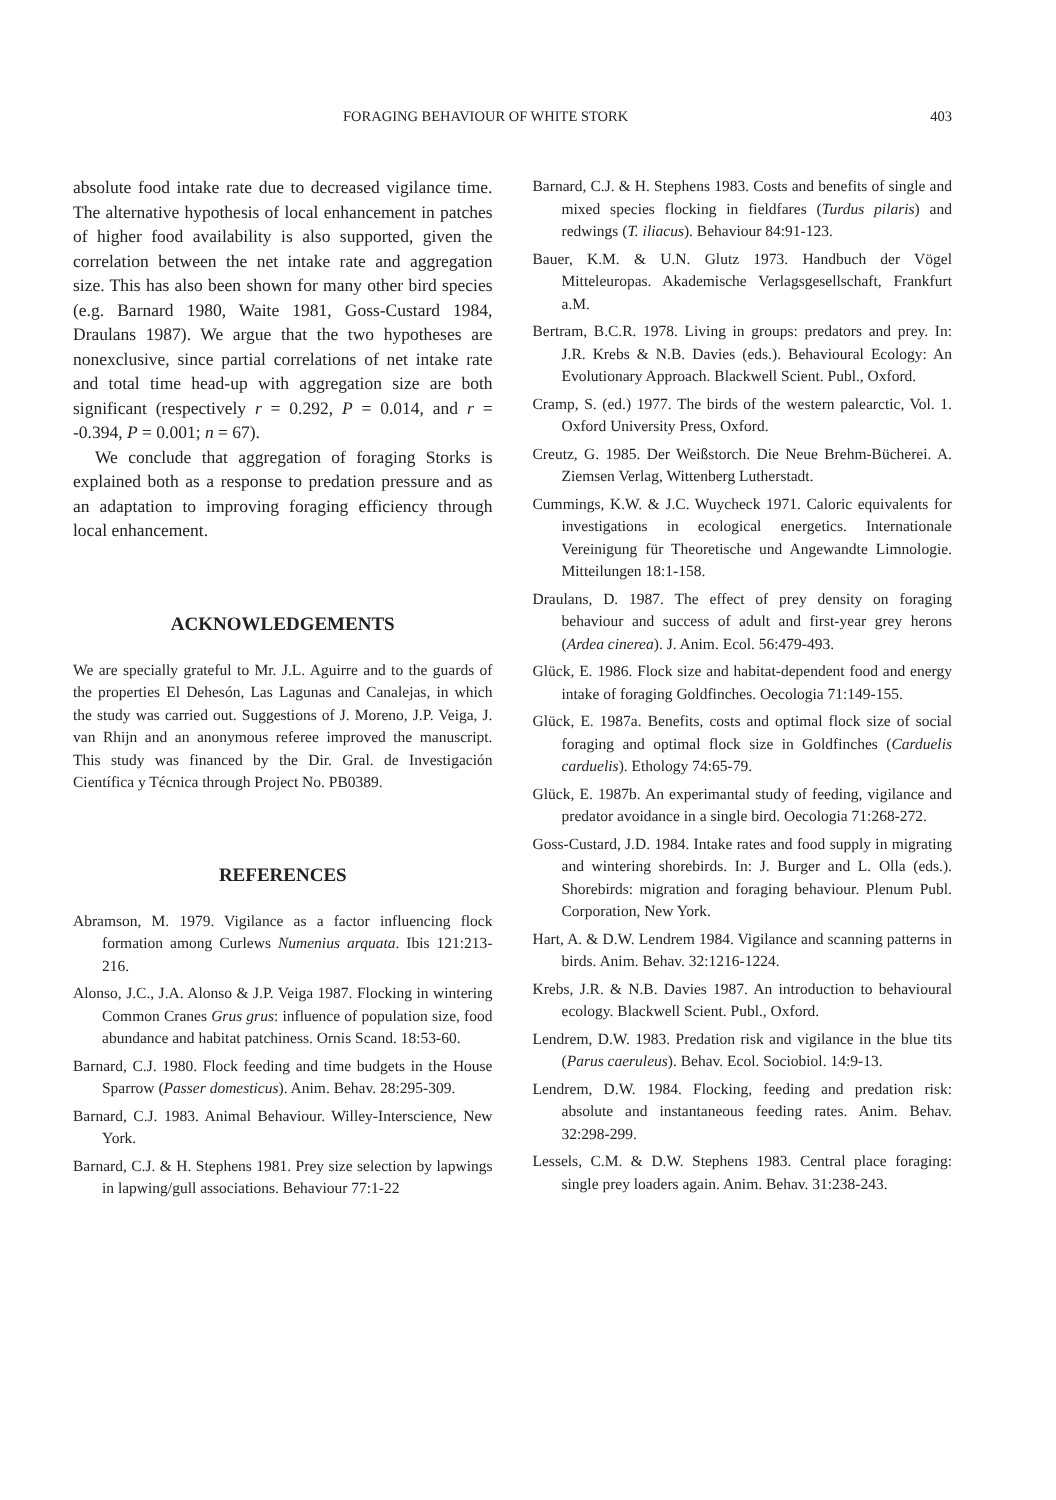FORAGING BEHAVIOUR OF WHITE STORK 403
absolute food intake rate due to decreased vigilance time. The alternative hypothesis of local enhancement in patches of higher food availability is also supported, given the correlation between the net intake rate and aggregation size. This has also been shown for many other bird species (e.g. Barnard 1980, Waite 1981, Goss-Custard 1984, Draulans 1987). We argue that the two hypotheses are nonexclusive, since partial correlations of net intake rate and total time head-up with aggregation size are both significant (respectively r = 0.292, P = 0.014, and r = -0.394, P = 0.001; n = 67).
We conclude that aggregation of foraging Storks is explained both as a response to predation pressure and as an adaptation to improving foraging efficiency through local enhancement.
ACKNOWLEDGEMENTS
We are specially grateful to Mr. J.L. Aguirre and to the guards of the properties El Dehesón, Las Lagunas and Canalejas, in which the study was carried out. Suggestions of J. Moreno, J.P. Veiga, J. van Rhijn and an anonymous referee improved the manuscript. This study was financed by the Dir. Gral. de Investigación Científica y Técnica through Project No. PB0389.
REFERENCES
Abramson, M. 1979. Vigilance as a factor influencing flock formation among Curlews Numenius arquata. Ibis 121:213-216.
Alonso, J.C., J.A. Alonso & J.P. Veiga 1987. Flocking in wintering Common Cranes Grus grus: influence of population size, food abundance and habitat patchiness. Ornis Scand. 18:53-60.
Barnard, C.J. 1980. Flock feeding and time budgets in the House Sparrow (Passer domesticus). Anim. Behav. 28:295-309.
Barnard, C.J. 1983. Animal Behaviour. Willey-Interscience, New York.
Barnard, C.J. & H. Stephens 1981. Prey size selection by lapwings in lapwing/gull associations. Behaviour 77:1-22
Barnard, C.J. & H. Stephens 1983. Costs and benefits of single and mixed species flocking in fieldfares (Turdus pilaris) and redwings (T. iliacus). Behaviour 84:91-123.
Bauer, K.M. & U.N. Glutz 1973. Handbuch der Vögel Mitteleuropas. Akademische Verlagsgesellschaft, Frankfurt a.M.
Bertram, B.C.R. 1978. Living in groups: predators and prey. In: J.R. Krebs & N.B. Davies (eds.). Behavioural Ecology: An Evolutionary Approach. Blackwell Scient. Publ., Oxford.
Cramp, S. (ed.) 1977. The birds of the western palearctic, Vol. 1. Oxford University Press, Oxford.
Creutz, G. 1985. Der Weißstorch. Die Neue Brehm-Bücherei. A. Ziemsen Verlag, Wittenberg Lutherstadt.
Cummings, K.W. & J.C. Wuycheck 1971. Caloric equivalents for investigations in ecological energetics. Internationale Vereinigung für Theoretische und Angewandte Limnologie. Mitteilungen 18:1-158.
Draulans, D. 1987. The effect of prey density on foraging behaviour and success of adult and first-year grey herons (Ardea cinerea). J. Anim. Ecol. 56:479-493.
Glück, E. 1986. Flock size and habitat-dependent food and energy intake of foraging Goldfinches. Oecologia 71:149-155.
Glück, E. 1987a. Benefits, costs and optimal flock size of social foraging and optimal flock size in Goldfinches (Carduelis carduelis). Ethology 74:65-79.
Glück, E. 1987b. An experimantal study of feeding, vigilance and predator avoidance in a single bird. Oecologia 71:268-272.
Goss-Custard, J.D. 1984. Intake rates and food supply in migrating and wintering shorebirds. In: J. Burger and L. Olla (eds.). Shorebirds: migration and foraging behaviour. Plenum Publ. Corporation, New York.
Hart, A. & D.W. Lendrem 1984. Vigilance and scanning patterns in birds. Anim. Behav. 32:1216-1224.
Krebs, J.R. & N.B. Davies 1987. An introduction to behavioural ecology. Blackwell Scient. Publ., Oxford.
Lendrem, D.W. 1983. Predation risk and vigilance in the blue tits (Parus caeruleus). Behav. Ecol. Sociobiol. 14:9-13.
Lendrem, D.W. 1984. Flocking, feeding and predation risk: absolute and instantaneous feeding rates. Anim. Behav. 32:298-299.
Lessels, C.M. & D.W. Stephens 1983. Central place foraging: single prey loaders again. Anim. Behav. 31:238-243.